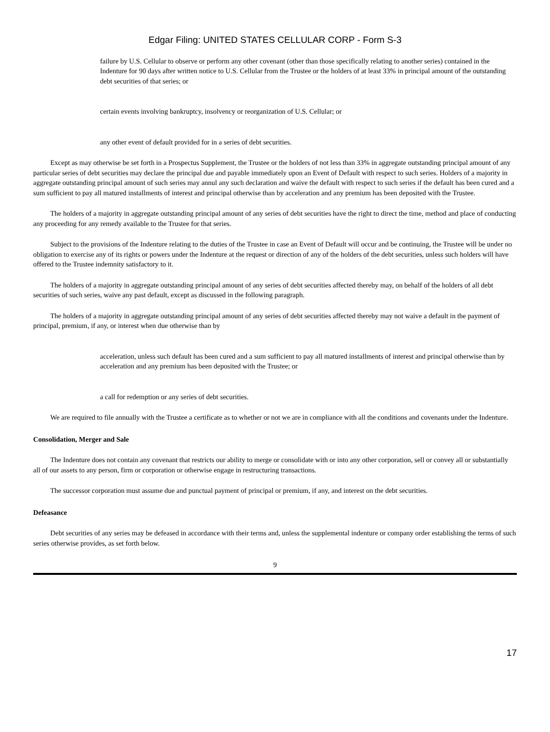Edgar Filing: UNITED STATES CELLULAR CORP - Form S-3
failure by U.S. Cellular to observe or perform any other covenant (other than those specifically relating to another series) contained in the Indenture for 90 days after written notice to U.S. Cellular from the Trustee or the holders of at least 33% in principal amount of the outstanding debt securities of that series; or
certain events involving bankruptcy, insolvency or reorganization of U.S. Cellular; or
any other event of default provided for in a series of debt securities.
Except as may otherwise be set forth in a Prospectus Supplement, the Trustee or the holders of not less than 33% in aggregate outstanding principal amount of any particular series of debt securities may declare the principal due and payable immediately upon an Event of Default with respect to such series. Holders of a majority in aggregate outstanding principal amount of such series may annul any such declaration and waive the default with respect to such series if the default has been cured and a sum sufficient to pay all matured installments of interest and principal otherwise than by acceleration and any premium has been deposited with the Trustee.
The holders of a majority in aggregate outstanding principal amount of any series of debt securities have the right to direct the time, method and place of conducting any proceeding for any remedy available to the Trustee for that series.
Subject to the provisions of the Indenture relating to the duties of the Trustee in case an Event of Default will occur and be continuing, the Trustee will be under no obligation to exercise any of its rights or powers under the Indenture at the request or direction of any of the holders of the debt securities, unless such holders will have offered to the Trustee indemnity satisfactory to it.
The holders of a majority in aggregate outstanding principal amount of any series of debt securities affected thereby may, on behalf of the holders of all debt securities of such series, waive any past default, except as discussed in the following paragraph.
The holders of a majority in aggregate outstanding principal amount of any series of debt securities affected thereby may not waive a default in the payment of principal, premium, if any, or interest when due otherwise than by
acceleration, unless such default has been cured and a sum sufficient to pay all matured installments of interest and principal otherwise than by acceleration and any premium has been deposited with the Trustee; or
a call for redemption or any series of debt securities.
We are required to file annually with the Trustee a certificate as to whether or not we are in compliance with all the conditions and covenants under the Indenture.
Consolidation, Merger and Sale
The Indenture does not contain any covenant that restricts our ability to merge or consolidate with or into any other corporation, sell or convey all or substantially all of our assets to any person, firm or corporation or otherwise engage in restructuring transactions.
The successor corporation must assume due and punctual payment of principal or premium, if any, and interest on the debt securities.
Defeasance
Debt securities of any series may be defeased in accordance with their terms and, unless the supplemental indenture or company order establishing the terms of such series otherwise provides, as set forth below.
9
17